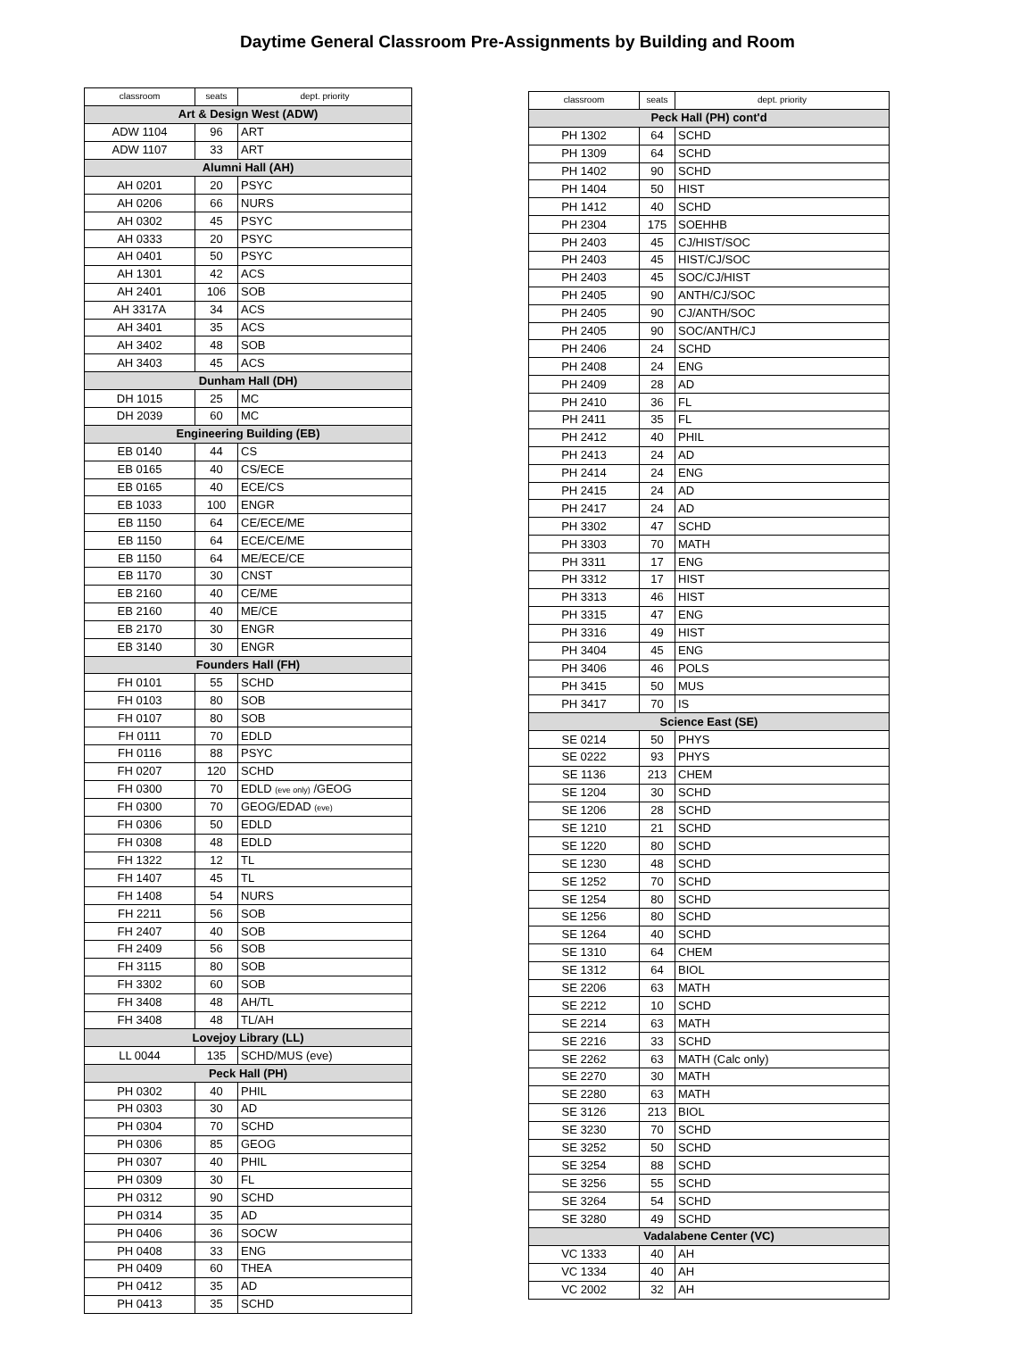Daytime General Classroom Pre-Assignments by Building and Room
| classroom | seats | dept. priority |
| --- | --- | --- |
| Art & Design West (ADW) | | |
| ADW 1104 | 96 | ART |
| ADW 1107 | 33 | ART |
| Alumni Hall (AH) | | |
| AH 0201 | 20 | PSYC |
| AH 0206 | 66 | NURS |
| AH 0302 | 45 | PSYC |
| AH 0333 | 20 | PSYC |
| AH 0401 | 50 | PSYC |
| AH 1301 | 42 | ACS |
| AH 2401 | 106 | SOB |
| AH 3317A | 34 | ACS |
| AH 3401 | 35 | ACS |
| AH 3402 | 48 | SOB |
| AH 3403 | 45 | ACS |
| Dunham Hall (DH) | | |
| DH 1015 | 25 | MC |
| DH 2039 | 60 | MC |
| Engineering Building (EB) | | |
| EB 0140 | 44 | CS |
| EB 0165 | 40 | CS/ECE |
| EB 0165 | 40 | ECE/CS |
| EB 1033 | 100 | ENGR |
| EB 1150 | 64 | CE/ECE/ME |
| EB 1150 | 64 | ECE/CE/ME |
| EB 1150 | 64 | ME/ECE/CE |
| EB 1170 | 30 | CNST |
| EB 2160 | 40 | CE/ME |
| EB 2160 | 40 | ME/CE |
| EB 2170 | 30 | ENGR |
| EB 3140 | 30 | ENGR |
| Founders Hall (FH) | | |
| FH 0101 | 55 | SCHD |
| FH 0103 | 80 | SOB |
| FH 0107 | 80 | SOB |
| FH 0111 | 70 | EDLD |
| FH 0116 | 88 | PSYC |
| FH 0207 | 120 | SCHD |
| FH 0300 | 70 | EDLD (eve only) /GEOG |
| FH 0300 | 70 | GEOG/EDAD (eve) |
| FH 0306 | 50 | EDLD |
| FH 0308 | 48 | EDLD |
| FH 1322 | 12 | TL |
| FH 1407 | 45 | TL |
| FH 1408 | 54 | NURS |
| FH 2211 | 56 | SOB |
| FH 2407 | 40 | SOB |
| FH 2409 | 56 | SOB |
| FH 3115 | 80 | SOB |
| FH 3302 | 60 | SOB |
| FH 3408 | 48 | AH/TL |
| FH 3408 | 48 | TL/AH |
| Lovejoy Library (LL) | | |
| LL 0044 | 135 | SCHD/MUS (eve) |
| Peck Hall (PH) | | |
| PH 0302 | 40 | PHIL |
| PH 0303 | 30 | AD |
| PH 0304 | 70 | SCHD |
| PH 0306 | 85 | GEOG |
| PH 0307 | 40 | PHIL |
| PH 0309 | 30 | FL |
| PH 0312 | 90 | SCHD |
| PH 0314 | 35 | AD |
| PH 0406 | 36 | SOCW |
| PH 0408 | 33 | ENG |
| PH 0409 | 60 | THEA |
| PH 0412 | 35 | AD |
| PH 0413 | 35 | SCHD |
| classroom | seats | dept. priority |
| --- | --- | --- |
| Peck Hall (PH) cont'd | | |
| PH 1302 | 64 | SCHD |
| PH 1309 | 64 | SCHD |
| PH 1402 | 90 | SCHD |
| PH 1404 | 50 | HIST |
| PH 1412 | 40 | SCHD |
| PH 2304 | 175 | SOEHHB |
| PH 2403 | 45 | CJ/HIST/SOC |
| PH 2403 | 45 | HIST/CJ/SOC |
| PH 2403 | 45 | SOC/CJ/HIST |
| PH 2405 | 90 | ANTH/CJ/SOC |
| PH 2405 | 90 | CJ/ANTH/SOC |
| PH 2405 | 90 | SOC/ANTH/CJ |
| PH 2406 | 24 | SCHD |
| PH 2408 | 24 | ENG |
| PH 2409 | 28 | AD |
| PH 2410 | 36 | FL |
| PH 2411 | 35 | FL |
| PH 2412 | 40 | PHIL |
| PH 2413 | 24 | AD |
| PH 2414 | 24 | ENG |
| PH 2415 | 24 | AD |
| PH 2417 | 24 | AD |
| PH 3302 | 47 | SCHD |
| PH 3303 | 70 | MATH |
| PH 3311 | 17 | ENG |
| PH 3312 | 17 | HIST |
| PH 3313 | 46 | HIST |
| PH 3315 | 47 | ENG |
| PH 3316 | 49 | HIST |
| PH 3404 | 45 | ENG |
| PH 3406 | 46 | POLS |
| PH 3415 | 50 | MUS |
| PH 3417 | 70 | IS |
| Science East (SE) | | |
| SE 0214 | 50 | PHYS |
| SE 0222 | 93 | PHYS |
| SE 1136 | 213 | CHEM |
| SE 1204 | 30 | SCHD |
| SE 1206 | 28 | SCHD |
| SE 1210 | 21 | SCHD |
| SE 1220 | 80 | SCHD |
| SE 1230 | 48 | SCHD |
| SE 1252 | 70 | SCHD |
| SE 1254 | 80 | SCHD |
| SE 1256 | 80 | SCHD |
| SE 1264 | 40 | SCHD |
| SE 1310 | 64 | CHEM |
| SE 1312 | 64 | BIOL |
| SE 2206 | 63 | MATH |
| SE 2212 | 10 | SCHD |
| SE 2214 | 63 | MATH |
| SE 2216 | 33 | SCHD |
| SE 2262 | 63 | MATH (Calc only) |
| SE 2270 | 30 | MATH |
| SE 2280 | 63 | MATH |
| SE 3126 | 213 | BIOL |
| SE 3230 | 70 | SCHD |
| SE 3252 | 50 | SCHD |
| SE 3254 | 88 | SCHD |
| SE 3256 | 55 | SCHD |
| SE 3264 | 54 | SCHD |
| SE 3280 | 49 | SCHD |
| Vadalabene Center (VC) | | |
| VC 1333 | 40 | AH |
| VC 1334 | 40 | AH |
| VC 2002 | 32 | AH |